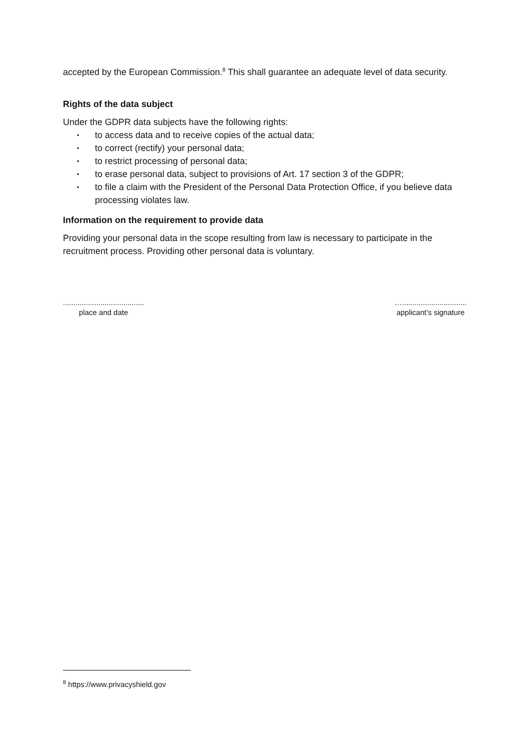accepted by the European Commission.<sup>8</sup> This shall guarantee an adequate level of data security.
Rights of the data subject
Under the GDPR data subjects have the following rights:
▪ to access data and to receive copies of the actual data;
▪ to correct (rectify) your personal data;
▪ to restrict processing of personal data;
▪ to erase personal data, subject to provisions of Art. 17 section 3 of the GDPR;
▪ to file a claim with the President of the Personal Data Protection Office, if you believe data processing violates law.
Information on the requirement to provide data
Providing your personal data in the scope resulting from law is necessary to participate in the recruitment process. Providing other personal data is voluntary.
.......................................
place and date
…...............................
applicant’s signature
<sup>8</sup> https://www.privacyshield.gov